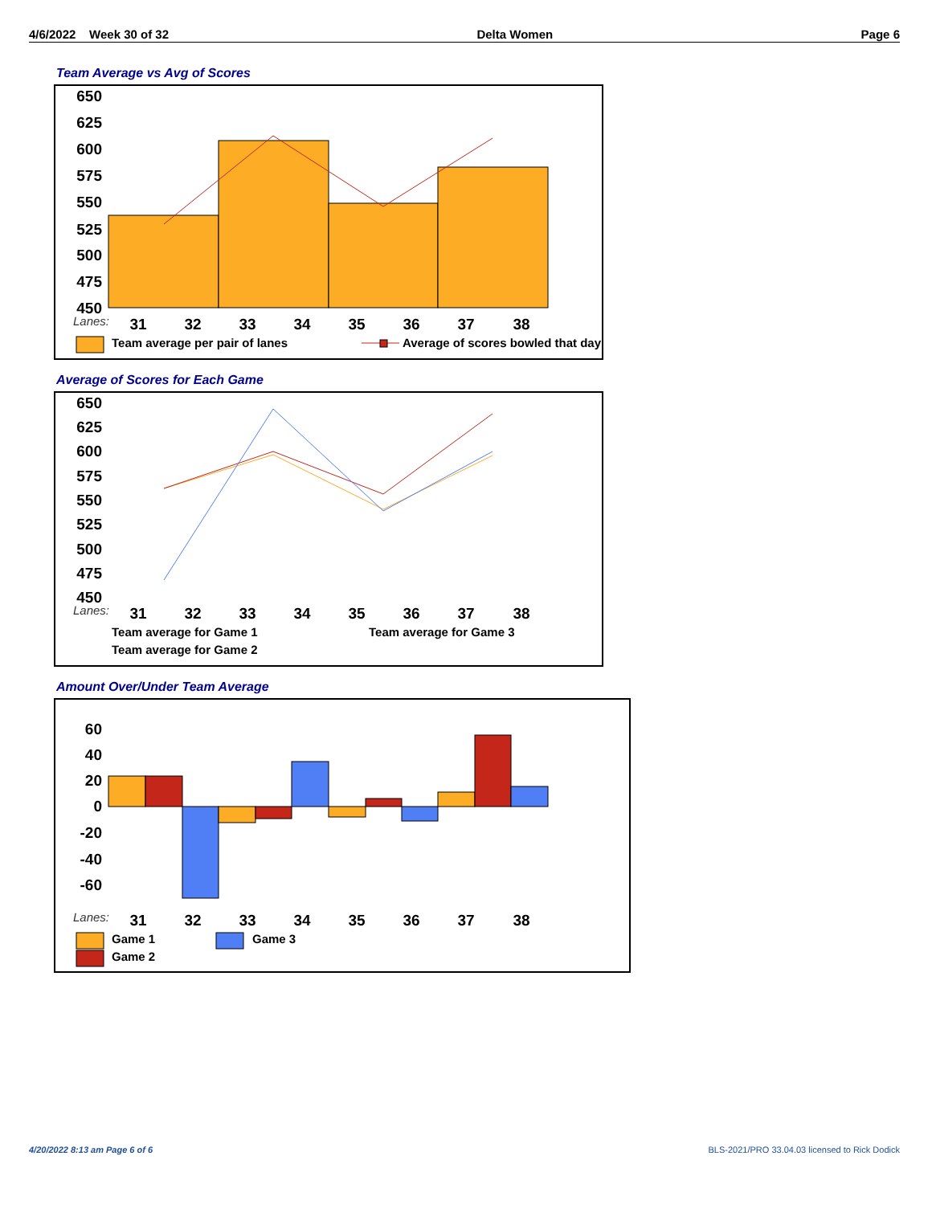4/6/2022 Week 30 of 32 Delta Women Page 6
Team Average vs Avg of Scores
650
625
600
575
550
525
500
475
450
Lanes:
31
32
33
34
35
36
37
38
Team average per pair of lanes
Average of scores bowled that day
Average of Scores for Each Game
650
625
600
575
550
525
500
475
450
Lanes:
31
32
33
34
35
36
37
38
Team average for Game 1
Team average for Game 3
Team average for Game 2
Amount Over/Under Team Average
60
40
20
0
-20
-40
-60
Lanes:
31
32
33
34
35
36
37
38
Game 1
Game 3
Game 2
4/20/2022 8:13 am Page 6 of 6
BLS-2021/PRO 33.04.03 licensed to Rick Dodick